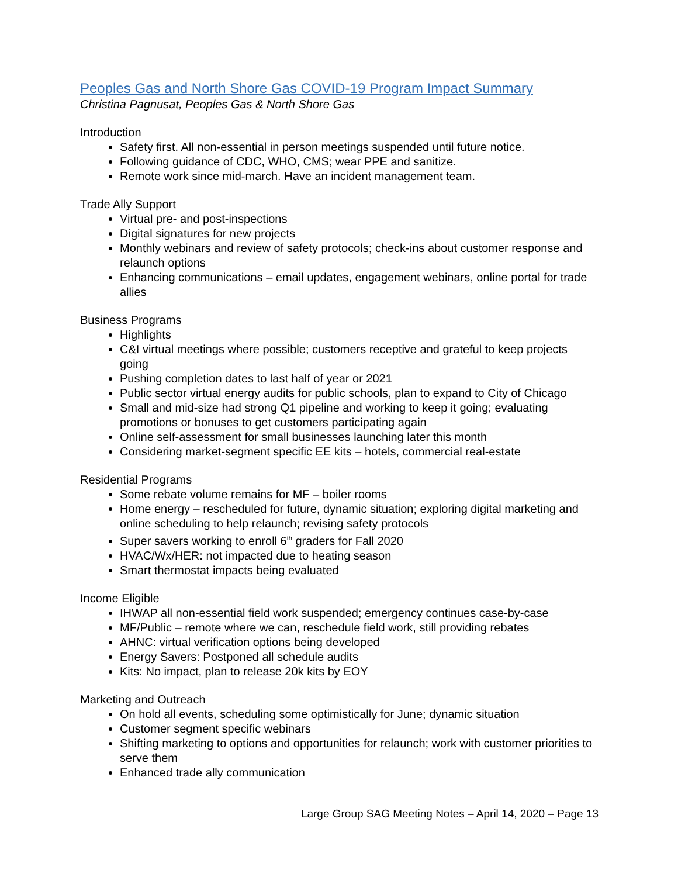Peoples Gas and North Shore Gas COVID-19 Program Impact Summary
Christina Pagnusat, Peoples Gas & North Shore Gas
Introduction
Safety first. All non-essential in person meetings suspended until future notice.
Following guidance of CDC, WHO, CMS; wear PPE and sanitize.
Remote work since mid-march. Have an incident management team.
Trade Ally Support
Virtual pre- and post-inspections
Digital signatures for new projects
Monthly webinars and review of safety protocols; check-ins about customer response and relaunch options
Enhancing communications – email updates, engagement webinars, online portal for trade allies
Business Programs
Highlights
C&I virtual meetings where possible; customers receptive and grateful to keep projects going
Pushing completion dates to last half of year or 2021
Public sector virtual energy audits for public schools, plan to expand to City of Chicago
Small and mid-size had strong Q1 pipeline and working to keep it going; evaluating promotions or bonuses to get customers participating again
Online self-assessment for small businesses launching later this month
Considering market-segment specific EE kits – hotels, commercial real-estate
Residential Programs
Some rebate volume remains for MF – boiler rooms
Home energy – rescheduled for future, dynamic situation; exploring digital marketing and online scheduling to help relaunch; revising safety protocols
Super savers working to enroll 6<sup>th</sup> graders for Fall 2020
HVAC/Wx/HER: not impacted due to heating season
Smart thermostat impacts being evaluated
Income Eligible
IHWAP all non-essential field work suspended; emergency continues case-by-case
MF/Public – remote where we can, reschedule field work, still providing rebates
AHNC: virtual verification options being developed
Energy Savers: Postponed all schedule audits
Kits: No impact, plan to release 20k kits by EOY
Marketing and Outreach
On hold all events, scheduling some optimistically for June; dynamic situation
Customer segment specific webinars
Shifting marketing to options and opportunities for relaunch; work with customer priorities to serve them
Enhanced trade ally communication
Large Group SAG Meeting Notes – April 14, 2020 – Page 13